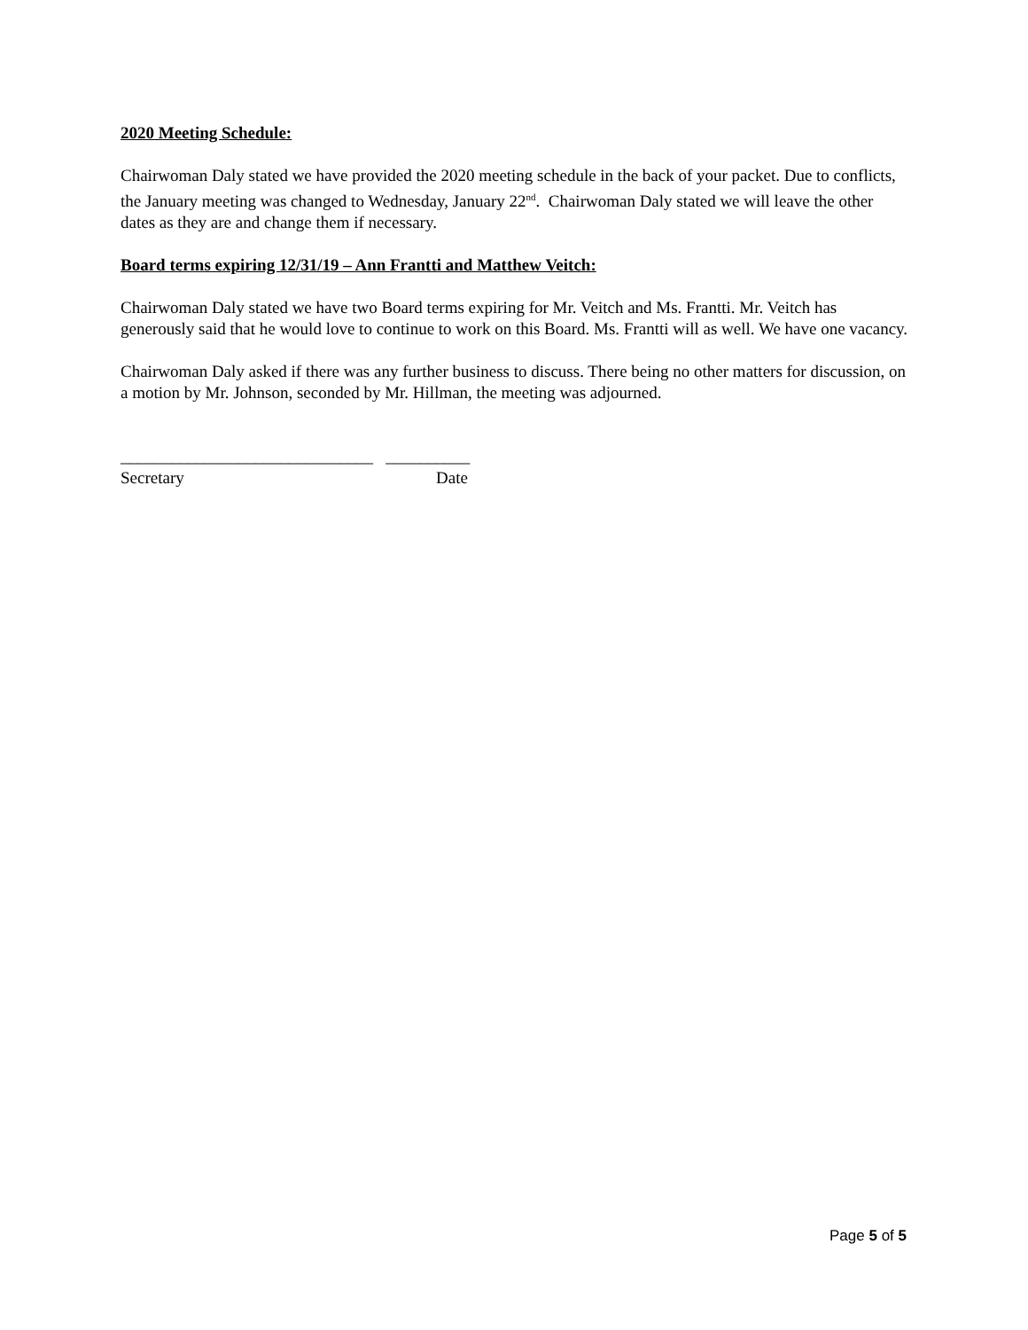2020 Meeting Schedule:
Chairwoman Daly stated we have provided the 2020 meeting schedule in the back of your packet. Due to conflicts, the January meeting was changed to Wednesday, January 22<sup>nd</sup>. Chairwoman Daly stated we will leave the other dates as they are and change them if necessary.
Board terms expiring 12/31/19 – Ann Frantti and Matthew Veitch:
Chairwoman Daly stated we have two Board terms expiring for Mr. Veitch and Ms. Frantti. Mr. Veitch has generously said that he would love to continue to work on this Board. Ms. Frantti will as well. We have one vacancy.
Chairwoman Daly asked if there was any further business to discuss. There being no other matters for discussion, on a motion by Mr. Johnson, seconded by Mr. Hillman, the meeting was adjourned.
______________________________ __________
Secretary Date
Page 5 of 5